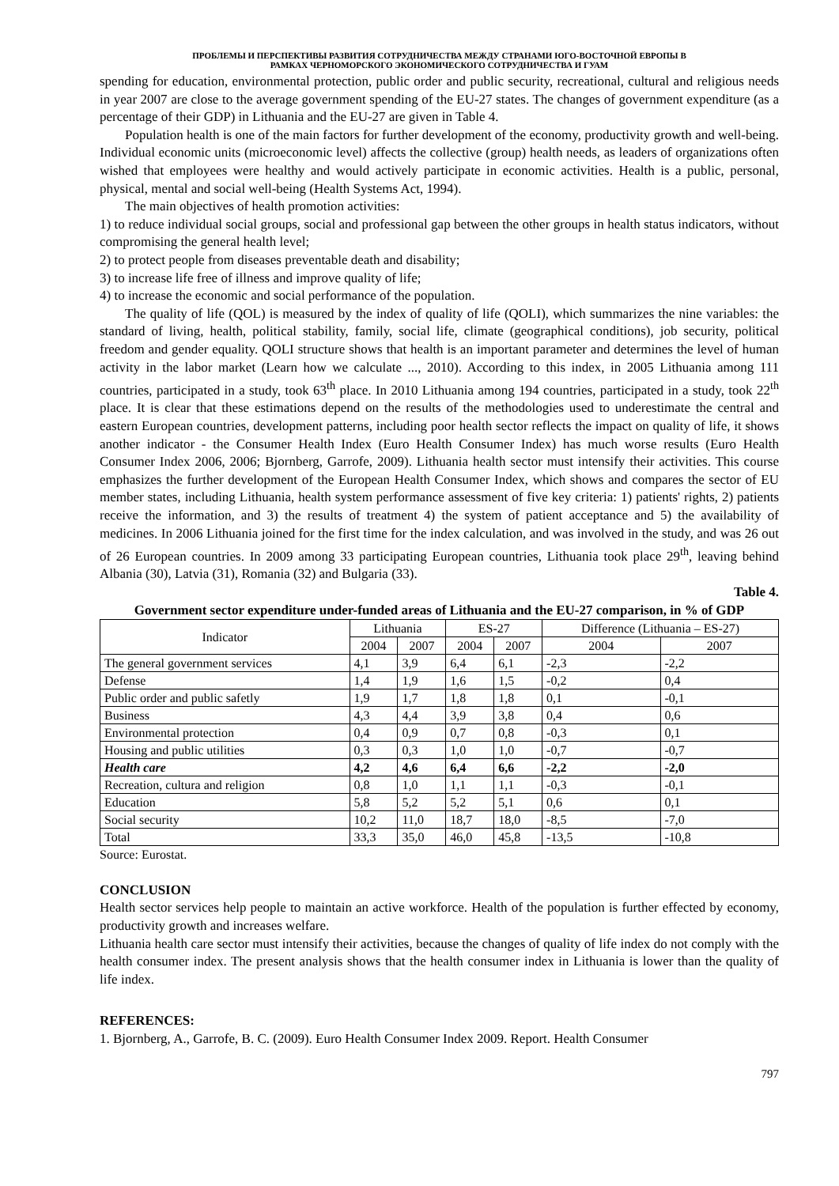ПРОБЛЕМЫ И ПЕРСПЕКТИВЫ РАЗВИТИЯ СОТРУДНИЧЕСТВА МЕЖДУ СТРАНАМИ ЮГО-ВОСТОЧНОЙ ЕВРОПЫ В
РАМКАХ ЧЕРНОМОРСКОГО ЭКОНОМИЧЕСКОГО СОТРУДНИЧЕСТВА И ГУАМ
spending for education, environmental protection, public order and public security, recreational, cultural and religious needs in year 2007 are close to the average government spending of the EU-27 states. The changes of government expenditure (as a percentage of their GDP) in Lithuania and the EU-27 are given in Table 4.
Population health is one of the main factors for further development of the economy, productivity growth and well-being. Individual economic units (microeconomic level) affects the collective (group) health needs, as leaders of organizations often wished that employees were healthy and would actively participate in economic activities. Health is a public, personal, physical, mental and social well-being (Health Systems Act, 1994).
The main objectives of health promotion activities:
1) to reduce individual social groups, social and professional gap between the other groups in health status indicators, without compromising the general health level;
2) to protect people from diseases preventable death and disability;
3) to increase life free of illness and improve quality of life;
4) to increase the economic and social performance of the population.
The quality of life (QOL) is measured by the index of quality of life (QOLI), which summarizes the nine variables: the standard of living, health, political stability, family, social life, climate (geographical conditions), job security, political freedom and gender equality. QOLI structure shows that health is an important parameter and determines the level of human activity in the labor market (Learn how we calculate ..., 2010). According to this index, in 2005 Lithuania among 111 countries, participated in a study, took 63<sup>th</sup> place. In 2010 Lithuania among 194 countries, participated in a study, took 22<sup>th</sup> place. It is clear that these estimations depend on the results of the methodologies used to underestimate the central and eastern European countries, development patterns, including poor health sector reflects the impact on quality of life, it shows another indicator - the Consumer Health Index (Euro Health Consumer Index) has much worse results (Euro Health Consumer Index 2006, 2006; Bjornberg, Garrofe, 2009). Lithuania health sector must intensify their activities. This course emphasizes the further development of the European Health Consumer Index, which shows and compares the sector of EU member states, including Lithuania, health system performance assessment of five key criteria: 1) patients' rights, 2) patients receive the information, and 3) the results of treatment 4) the system of patient acceptance and 5) the availability of medicines. In 2006 Lithuania joined for the first time for the index calculation, and was involved in the study, and was 26 out of 26 European countries. In 2009 among 33 participating European countries, Lithuania took place 29<sup>th</sup>, leaving behind Albania (30), Latvia (31), Romania (32) and Bulgaria (33).
Table 4.
Government sector expenditure under-funded areas of Lithuania and the EU-27 comparison, in % of GDP
| Indicator | Lithuania | | ES-27 | | Difference (Lithuania – ES-27) | |
| --- | --- | --- | --- | --- | --- | --- |
| | 2004 | 2007 | 2004 | 2007 | 2004 | 2007 |
| The general government services | 4,1 | 3,9 | 6,4 | 6,1 | -2,3 | -2,2 |
| Defense | 1,4 | 1,9 | 1,6 | 1,5 | -0,2 | 0,4 |
| Public order and public safetly | 1,9 | 1,7 | 1,8 | 1,8 | 0,1 | -0,1 |
| Business | 4,3 | 4,4 | 3,9 | 3,8 | 0,4 | 0,6 |
| Environmental protection | 0,4 | 0,9 | 0,7 | 0,8 | -0,3 | 0,1 |
| Housing and public utilities | 0,3 | 0,3 | 1,0 | 1,0 | -0,7 | -0,7 |
| Health care | 4,2 | 4,6 | 6,4 | 6,6 | -2,2 | -2,0 |
| Recreation, cultura and religion | 0,8 | 1,0 | 1,1 | 1,1 | -0,3 | -0,1 |
| Education | 5,8 | 5,2 | 5,2 | 5,1 | 0,6 | 0,1 |
| Social security | 10,2 | 11,0 | 18,7 | 18,0 | -8,5 | -7,0 |
| Total | 33,3 | 35,0 | 46,0 | 45,8 | -13,5 | -10,8 |
Source: Eurostat.
CONCLUSION
Health sector services help people to maintain an active workforce. Health of the population is further effected by economy, productivity growth and increases welfare.
Lithuania health care sector must intensify their activities, because the changes of quality of life index do not comply with the health consumer index. The present analysis shows that the health consumer index in Lithuania is lower than the quality of life index.
REFERENCES:
1. Bjornberg, A., Garrofe, B. C. (2009). Euro Health Consumer Index 2009. Report. Health Consumer
797